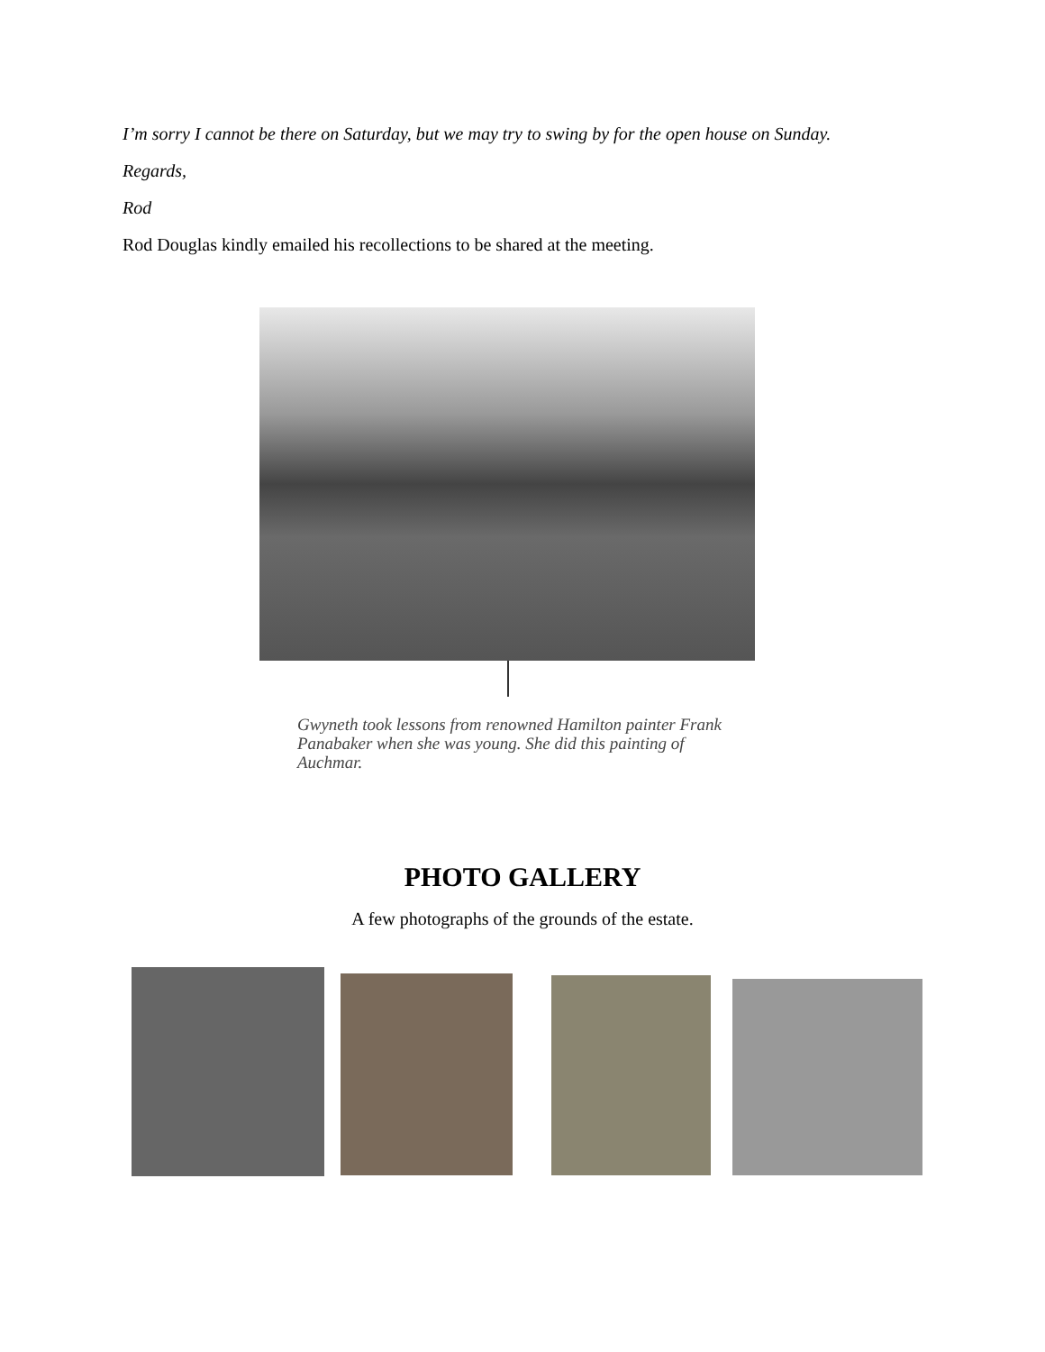I’m sorry I cannot be there on Saturday, but we may try to swing by for the open house on Sunday.
Regards,
Rod
Rod Douglas kindly emailed his recollections to be shared at the meeting.
Gwyneth took lessons from renowned Hamilton painter Frank Panabaker when she was young. She did this painting of Auchmar.
PHOTO GALLERY
A few photographs of the grounds of the estate.